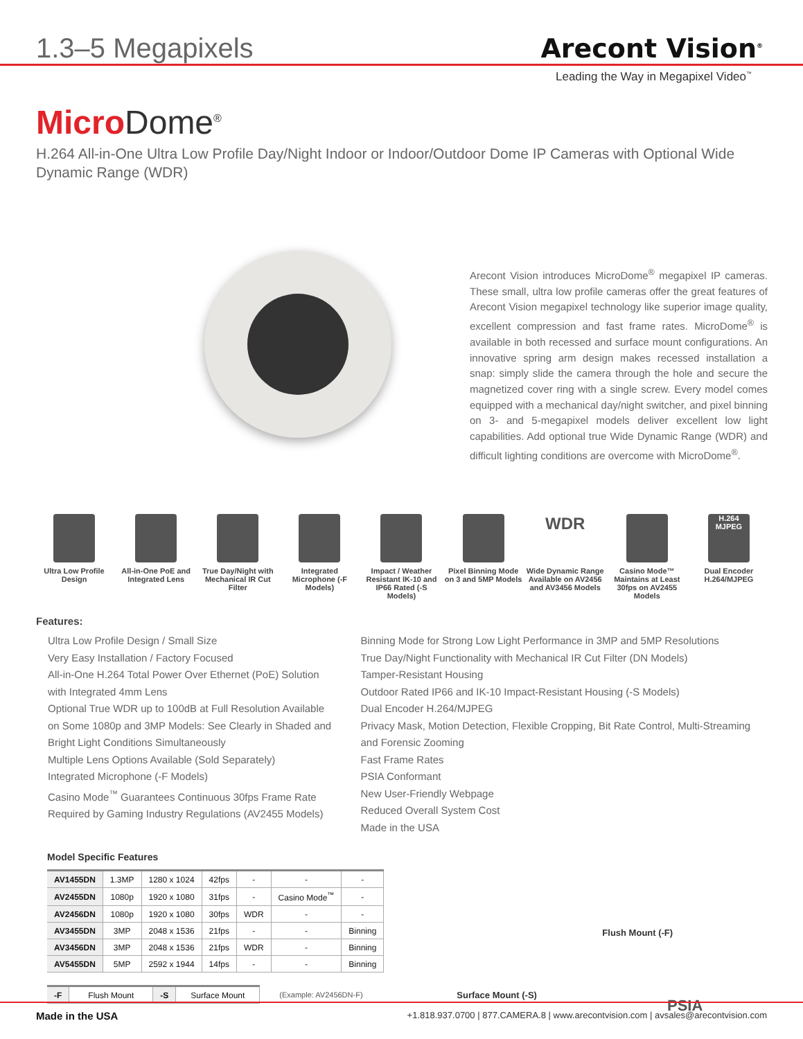1.3–5 Megapixels
Arecont Vision<sup>®</sup>
Leading the Way in Megapixel Video<sup>™</sup>
Micro Dome<sup>®</sup>
H.264 All-in-One Ultra Low Profile Day/Night Indoor or Indoor/Outdoor Dome IP Cameras with Optional Wide Dynamic Range (WDR)
Arecont Vision introduces MicroDome<sup>®</sup> megapixel IP cameras. These small, ultra low profile cameras offer the great features of Arecont Vision megapixel technology like superior image quality, excellent compression and fast frame rates. MicroDome<sup>®</sup> is available in both recessed and surface mount configurations. An innovative spring arm design makes recessed installation a snap: simply slide the camera through the hole and secure the magnetized cover ring with a single screw. Every model comes equipped with a mechanical day/night switcher, and pixel binning on 3- and 5-megapixel models deliver excellent low light capabilities. Add optional true Wide Dynamic Range (WDR) and difficult lighting conditions are overcome with MicroDome<sup>®</sup>.
Ultra Low Profile Design All-in-One PoE and Integrated Lens
True Day/Night with Mechanical IR Cut Filter
Integrated Microphone (-F Models)
Impact / Weather Resistant IK-10 and IP66 Rated (-S Models)
Pixel Binning Mode on 3 and 5MP Models
WDR
Wide Dynamic Range Available on AV2456 and AV3456 Models
Casino Mode™ Maintains at Least 30fps on AV2455 Models
H.264 MJPEG
Dual Encoder H.264/MJPEG
Features:
Ultra Low Profile Design / Small Size
Very Easy Installation / Factory Focused
All-in-One H.264 Total Power Over Ethernet (PoE) Solution with Integrated 4mm Lens
Optional True WDR up to 100dB at Full Resolution Available on Some 1080p and 3MP Models: See Clearly in Shaded and Bright Light Conditions Simultaneously
Multiple Lens Options Available (Sold Separately)
Integrated Microphone (-F Models)
Casino Mode<sup>™</sup> Guarantees Continuous 30fps Frame Rate Required by Gaming Industry Regulations (AV2455 Models)
Binning Mode for Strong Low Light Performance in 3MP and 5MP Resolutions
True Day/Night Functionality with Mechanical IR Cut Filter (DN Models)
Tamper-Resistant Housing
Outdoor Rated IP66 and IK-10 Impact-Resistant Housing (-S Models)
Dual Encoder H.264/MJPEG
Privacy Mask, Motion Detection, Flexible Cropping, Bit Rate Control, Multi-Streaming and Forensic Zooming
Fast Frame Rates
PSIA Conformant
New User-Friendly Webpage
Reduced Overall System Cost
Made in the USA
Model Specific Features
| AV1455DN | 1.3MP | 1280 x 1024 | 42fps | - | - | - |
| AV2455DN | 1080p | 1920 x 1080 | 31fps | - | Casino Mode<sup>™</sup> | - |
| AV2456DN | 1080p | 1920 x 1080 | 30fps | WDR | - | - |
| AV3455DN | 3MP | 2048 x 1536 | 21fps | - | - | Binning |
| AV3456DN | 3MP | 2048 x 1536 | 21fps | WDR | - | Binning |
| AV5455DN | 5MP | 2592 x 1944 | 14fps | - | - | Binning |
| -F | Flush Mount | -S | Surface Mount |
(Example: AV2456DN-F)
Flush Mount (-F)
Surface Mount (-S)
PSIA
Made in the USA +1.818.937.0700 | 877.CAMERA.8 | www.arecontvision.com | avsales@arecontvision.com